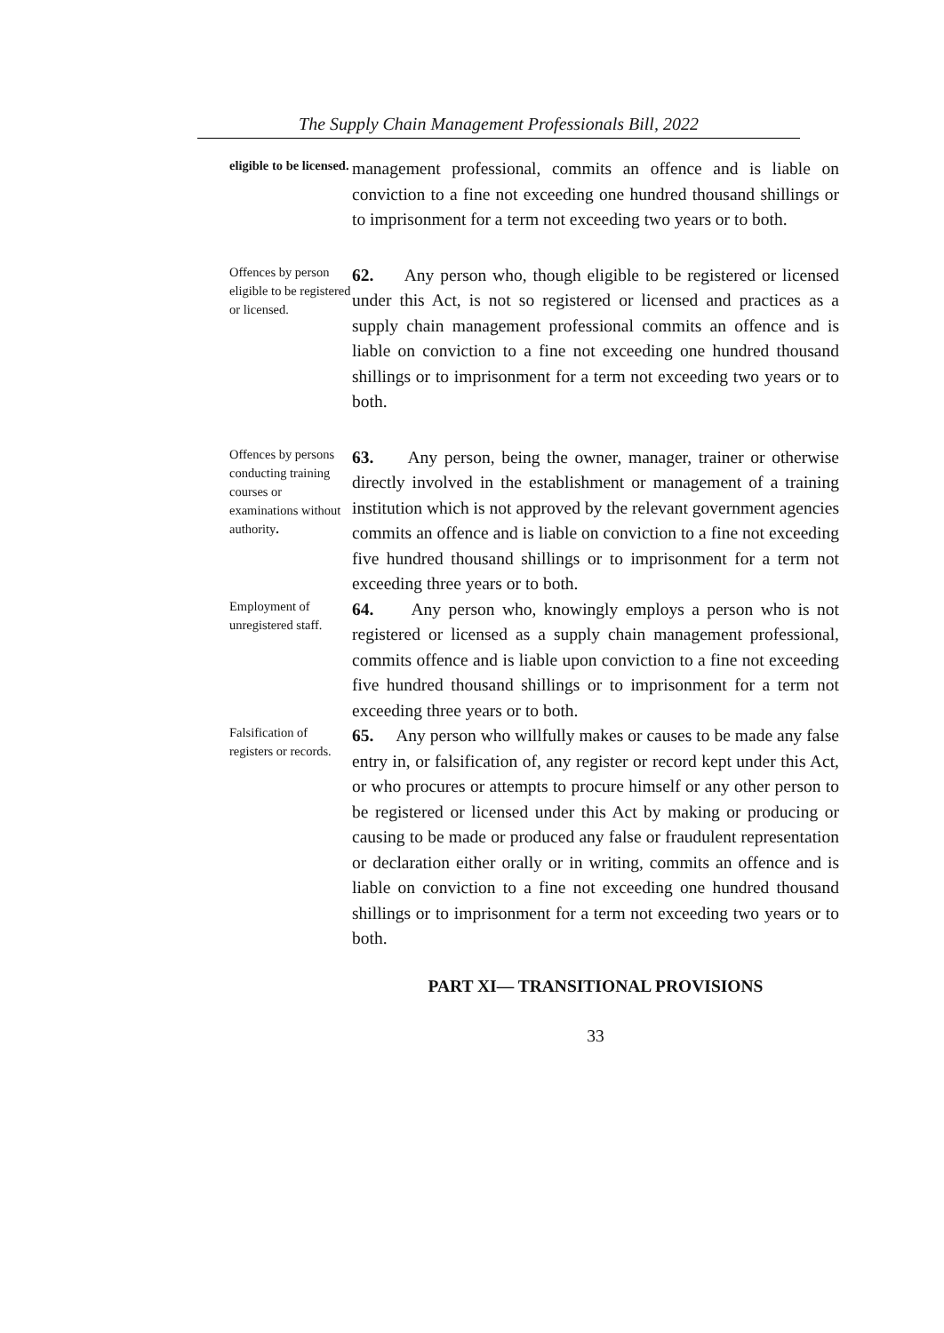The Supply Chain Management Professionals Bill, 2022
eligible to be licensed.
management professional, commits an offence and is liable on conviction to a fine not exceeding one hundred thousand shillings or to imprisonment for a term not exceeding two years or to both.
Offences by person eligible to be registered or licensed.
62. Any person who, though eligible to be registered or licensed under this Act, is not so registered or licensed and practices as a supply chain management professional commits an offence and is liable on conviction to a fine not exceeding one hundred thousand shillings or to imprisonment for a term not exceeding two years or to both.
Offences by persons conducting training courses or examinations without authority.
63. Any person, being the owner, manager, trainer or otherwise directly involved in the establishment or management of a training institution which is not approved by the relevant government agencies commits an offence and is liable on conviction to a fine not exceeding five hundred thousand shillings or to imprisonment for a term not exceeding three years or to both.
Employment of unregistered staff.
64. Any person who, knowingly employs a person who is not registered or licensed as a supply chain management professional, commits offence and is liable upon conviction to a fine not exceeding five hundred thousand shillings or to imprisonment for a term not exceeding three years or to both.
Falsification of registers or records.
65. Any person who willfully makes or causes to be made any false entry in, or falsification of, any register or record kept under this Act, or who procures or attempts to procure himself or any other person to be registered or licensed under this Act by making or producing or causing to be made or produced any false or fraudulent representation or declaration either orally or in writing, commits an offence and is liable on conviction to a fine not exceeding one hundred thousand shillings or to imprisonment for a term not exceeding two years or to both.
PART XI— TRANSITIONAL PROVISIONS
33